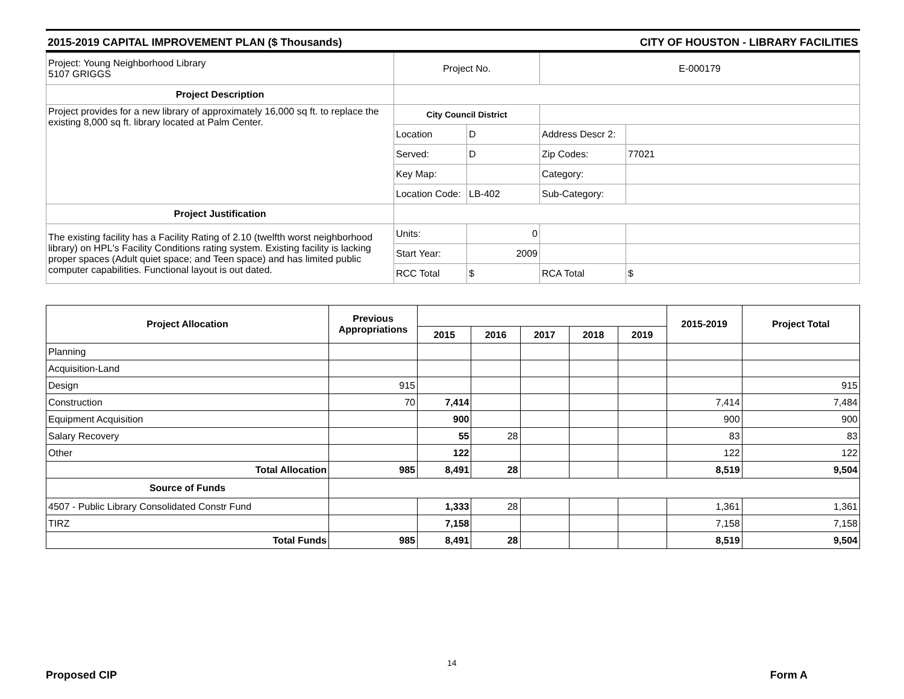2015-2019 CAPITAL IMPROVEMENT PLAN ($ Thousands) CITY OF HOUSTON - LIBRARY FACILITIES
| Project: Young Neighborhood Library 5107 GRIGGS | Project No. | | E-000179 | |
| Project Description | | | | |
| Project provides for a new library of approximately 16,000 sq ft. to replace the existing 8,000 sq ft. library located at Palm Center. | City Council District | | | |
| | Location | D | Address Descr 2: | |
| | Served: | D | Zip Codes: | 77021 |
| | Key Map: | | Category: | |
| | Location Code: | LB-402 | Sub-Category: | |
| Project Justification | | | | |
| The existing facility has a Facility Rating of 2.10 (twelfth worst neighborhood library) on HPL's Facility Conditions rating system. Existing facility is lacking proper spaces (Adult quiet space; and Teen space) and has limited public computer capabilities. Functional layout is out dated. | Units: | 0 | | |
| | Start Year: | 2009 | | |
| | RCC Total | $ | RCA Total | $ |
| Project Allocation | Previous Appropriations | | | | | | 2015-2019 | Project Total |
| --- | --- | --- | --- | --- | --- | --- | --- | --- |
| | | 2015 | 2016 | 2017 | 2018 | 2019 | | |
| Planning | | | | | | | | |
| Acquisition-Land | | | | | | | | |
| Design | 915 | | | | | | | 915 |
| Construction | 70 | 7,414 | | | | | 7,414 | 7,484 |
| Equipment Acquisition | | 900 | | | | | 900 | 900 |
| Salary Recovery | | 55 | 28 | | | | 83 | 83 |
| Other | | 122 | | | | | 122 | 122 |
| Total Allocation | 985 | 8,491 | 28 | | | | 8,519 | 9,504 |
| Source of Funds | | | | | | | | |
| 4507 - Public Library Consolidated Constr Fund | | 1,333 | 28 | | | | 1,361 | 1,361 |
| TIRZ | | 7,158 | | | | | 7,158 | 7,158 |
| Total Funds | 985 | 8,491 | 28 | | | | 8,519 | 9,504 |
14
Proposed CIP Form A